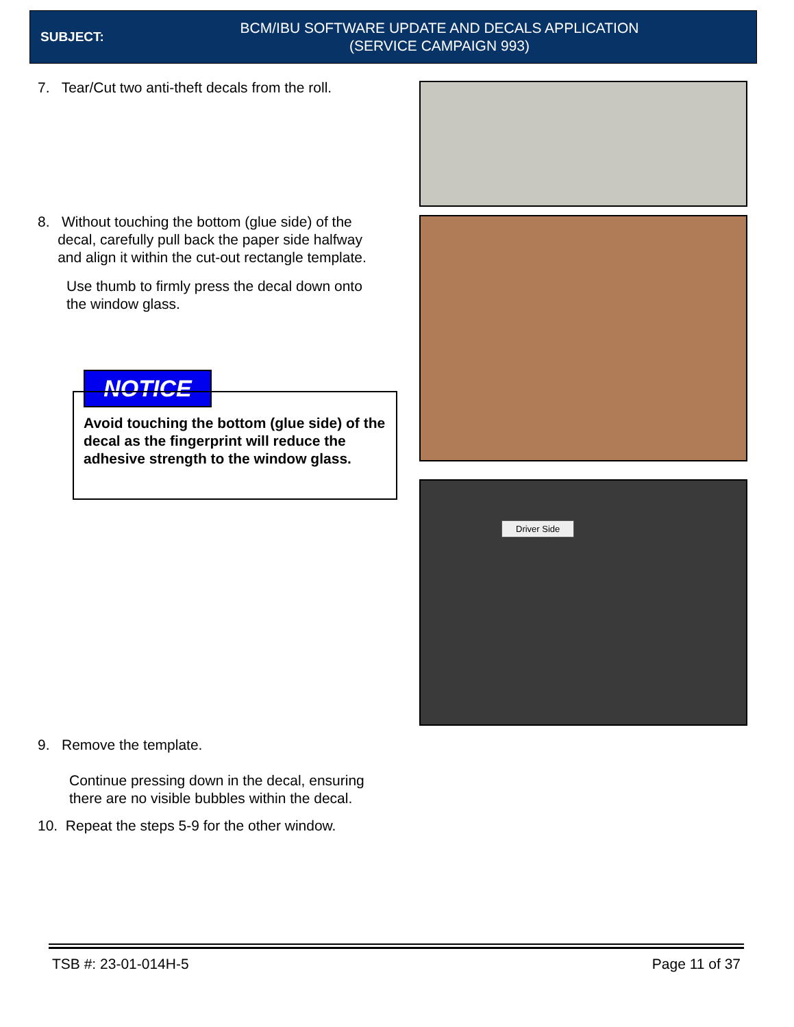SUBJECT:
BCM/IBU SOFTWARE UPDATE AND DECALS APPLICATION
(SERVICE CAMPAIGN 993)
7. Tear/Cut two anti-theft decals from the roll.
8. Without touching the bottom (glue side) of the
decal, carefully pull back the paper side halfway
and align it within the cut-out rectangle template.
Use thumb to firmly press the decal down onto
the window glass.
NOTICE
Avoid touching the bottom (glue side) of the decal as the fingerprint will reduce the adhesive strength to the window glass.
9. Remove the template.
Continue pressing down in the decal, ensuring there are no visible bubbles within the decal.
10. Repeat the steps 5-9 for the other window.
Driver Side
TSB #: 23-01-014H-5 Page 11 of 37